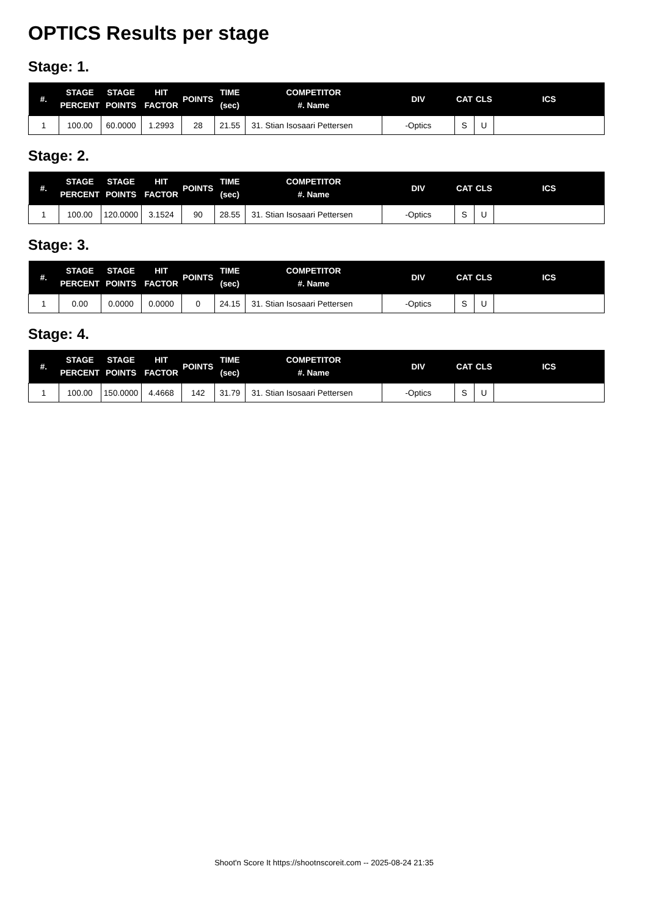OPTICS Results per stage
Stage: 1.
| #. | STAGE PERCENT | STAGE POINTS | HIT FACTOR | POINTS | TIME (sec) | COMPETITOR #. Name | DIV | CAT | CLS | ICS |
| --- | --- | --- | --- | --- | --- | --- | --- | --- | --- | --- |
| 1 | 100.00 | 60.0000 | 1.2993 | 28 | 21.55 | 31. Stian Isosaari Pettersen | -Optics | S | U | |
Stage: 2.
| #. | STAGE PERCENT | STAGE POINTS | HIT FACTOR | POINTS | TIME (sec) | COMPETITOR #. Name | DIV | CAT | CLS | ICS |
| --- | --- | --- | --- | --- | --- | --- | --- | --- | --- | --- |
| 1 | 100.00 | 120.0000 | 3.1524 | 90 | 28.55 | 31. Stian Isosaari Pettersen | -Optics | S | U | |
Stage: 3.
| #. | STAGE PERCENT | STAGE POINTS | HIT FACTOR | POINTS | TIME (sec) | COMPETITOR #. Name | DIV | CAT | CLS | ICS |
| --- | --- | --- | --- | --- | --- | --- | --- | --- | --- | --- |
| 1 | 0.00 | 0.0000 | 0.0000 | 0 | 24.15 | 31. Stian Isosaari Pettersen | -Optics | S | U | |
Stage: 4.
| #. | STAGE PERCENT | STAGE POINTS | HIT FACTOR | POINTS | TIME (sec) | COMPETITOR #. Name | DIV | CAT | CLS | ICS |
| --- | --- | --- | --- | --- | --- | --- | --- | --- | --- | --- |
| 1 | 100.00 | 150.0000 | 4.4668 | 142 | 31.79 | 31. Stian Isosaari Pettersen | -Optics | S | U | |
Shoot'n Score It https://shootnscoreit.com -- 2025-08-24 21:35